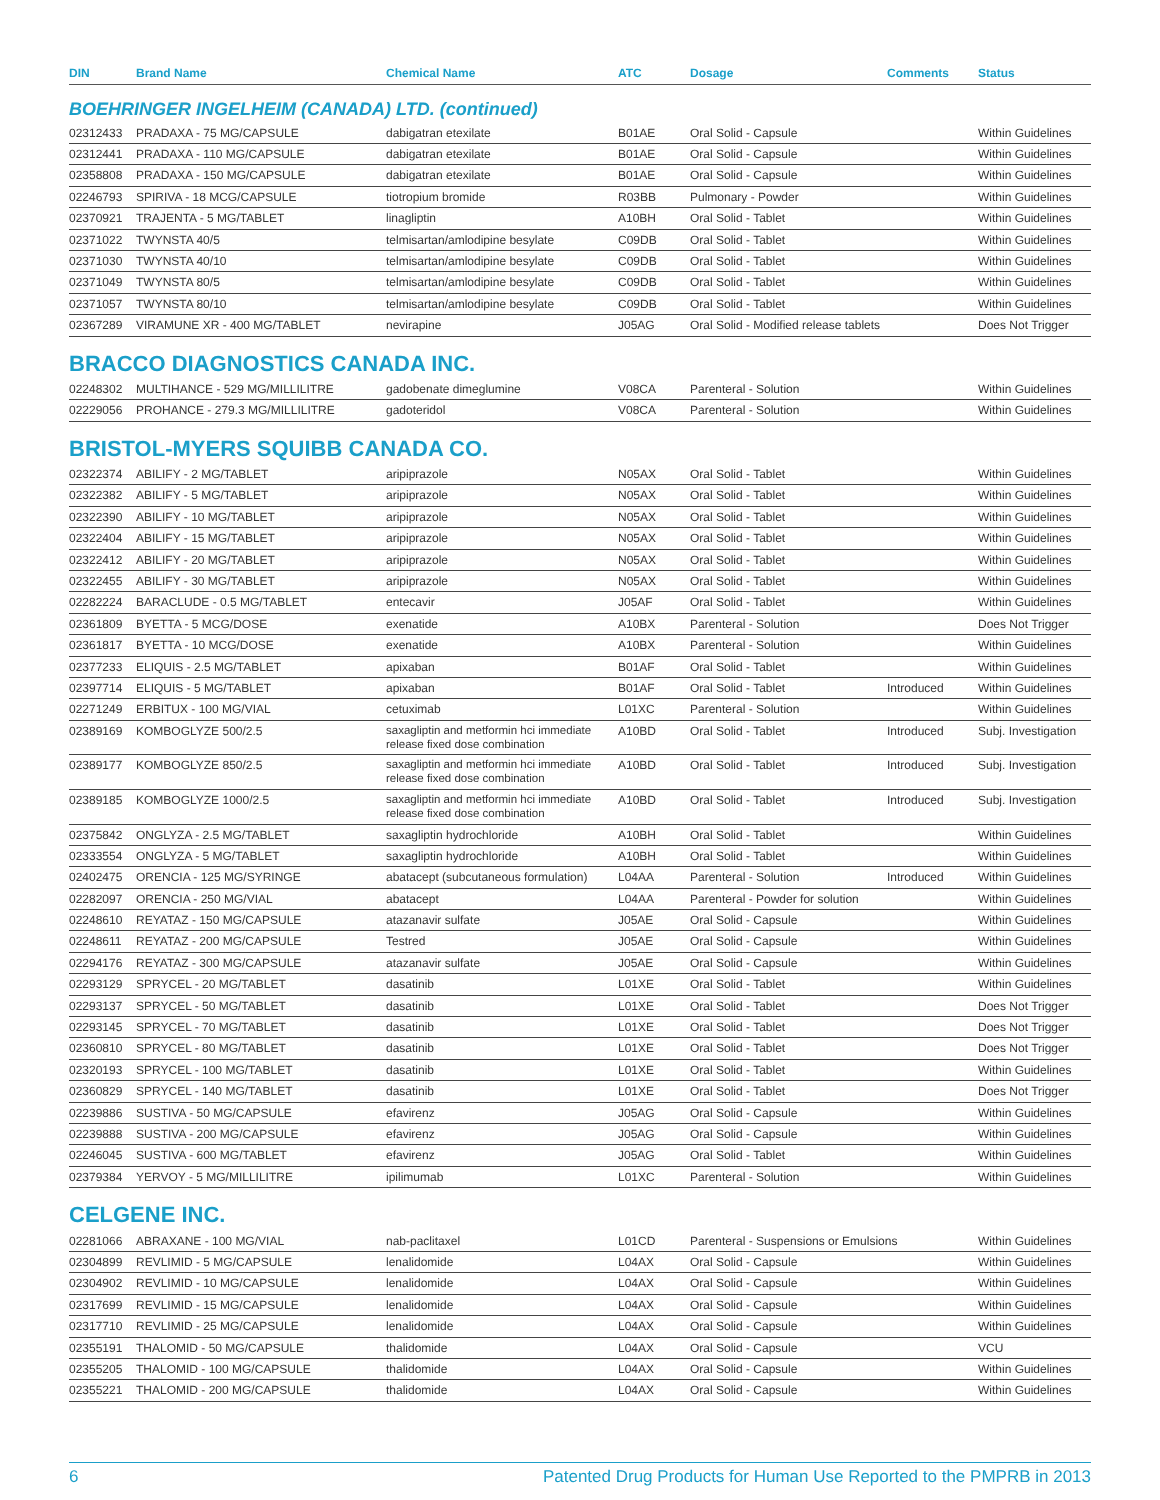| DIN | Brand Name | Chemical Name | ATC | Dosage | Comments | Status |
| --- | --- | --- | --- | --- | --- | --- |
| BOEHRINGER INGELHEIM (CANADA) LTD. (continued) | | | | | | |
| 02312433 | PRADAXA - 75 MG/CAPSULE | dabigatran etexilate | B01AE | Oral Solid - Capsule | | Within Guidelines |
| 02312441 | PRADAXA - 110 MG/CAPSULE | dabigatran etexilate | B01AE | Oral Solid - Capsule | | Within Guidelines |
| 02358808 | PRADAXA - 150 MG/CAPSULE | dabigatran etexilate | B01AE | Oral Solid - Capsule | | Within Guidelines |
| 02246793 | SPIRIVA - 18 MCG/CAPSULE | tiotropium bromide | R03BB | Pulmonary - Powder | | Within Guidelines |
| 02370921 | TRAJENTA - 5 MG/TABLET | linagliptin | A10BH | Oral Solid - Tablet | | Within Guidelines |
| 02371022 | TWYNSTA 40/5 | telmisartan/amlodipine besylate | C09DB | Oral Solid - Tablet | | Within Guidelines |
| 02371030 | TWYNSTA 40/10 | telmisartan/amlodipine besylate | C09DB | Oral Solid - Tablet | | Within Guidelines |
| 02371049 | TWYNSTA 80/5 | telmisartan/amlodipine besylate | C09DB | Oral Solid - Tablet | | Within Guidelines |
| 02371057 | TWYNSTA 80/10 | telmisartan/amlodipine besylate | C09DB | Oral Solid - Tablet | | Within Guidelines |
| 02367289 | VIRAMUNE XR - 400 MG/TABLET | nevirapine | J05AG | Oral Solid - Modified release tablets | | Does Not Trigger |
| BRACCO DIAGNOSTICS CANADA INC. | | | | | | |
| 02248302 | MULTIHANCE - 529 MG/MILLILITRE | gadobenate dimeglumine | V08CA | Parenteral - Solution | | Within Guidelines |
| 02229056 | PROHANCE - 279.3 MG/MILLILITRE | gadoteridol | V08CA | Parenteral - Solution | | Within Guidelines |
| BRISTOL-MYERS SQUIBB CANADA CO. | | | | | | |
| 02322374 | ABILIFY - 2 MG/TABLET | aripiprazole | N05AX | Oral Solid - Tablet | | Within Guidelines |
| 02322382 | ABILIFY - 5 MG/TABLET | aripiprazole | N05AX | Oral Solid - Tablet | | Within Guidelines |
| 02322390 | ABILIFY - 10 MG/TABLET | aripiprazole | N05AX | Oral Solid - Tablet | | Within Guidelines |
| 02322404 | ABILIFY - 15 MG/TABLET | aripiprazole | N05AX | Oral Solid - Tablet | | Within Guidelines |
| 02322412 | ABILIFY - 20 MG/TABLET | aripiprazole | N05AX | Oral Solid - Tablet | | Within Guidelines |
| 02322455 | ABILIFY - 30 MG/TABLET | aripiprazole | N05AX | Oral Solid - Tablet | | Within Guidelines |
| 02282224 | BARACLUDE - 0.5 MG/TABLET | entecavir | J05AF | Oral Solid - Tablet | | Within Guidelines |
| 02361809 | BYETTA - 5 MCG/DOSE | exenatide | A10BX | Parenteral - Solution | | Does Not Trigger |
| 02361817 | BYETTA - 10 MCG/DOSE | exenatide | A10BX | Parenteral - Solution | | Within Guidelines |
| 02377233 | ELIQUIS - 2.5 MG/TABLET | apixaban | B01AF | Oral Solid - Tablet | | Within Guidelines |
| 02397714 | ELIQUIS - 5 MG/TABLET | apixaban | B01AF | Oral Solid - Tablet | Introduced | Within Guidelines |
| 02271249 | ERBITUX - 100 MG/VIAL | cetuximab | L01XC | Parenteral - Solution | | Within Guidelines |
| 02389169 | KOMBOGLYZE 500/2.5 | saxagliptin and metformin hci immediate release fixed dose combination | A10BD | Oral Solid - Tablet | Introduced | Subj. Investigation |
| 02389177 | KOMBOGLYZE 850/2.5 | saxagliptin and metformin hci immediate release fixed dose combination | A10BD | Oral Solid - Tablet | Introduced | Subj. Investigation |
| 02389185 | KOMBOGLYZE 1000/2.5 | saxagliptin and metformin hci immediate release fixed dose combination | A10BD | Oral Solid - Tablet | Introduced | Subj. Investigation |
| 02375842 | ONGLYZA - 2.5 MG/TABLET | saxagliptin hydrochloride | A10BH | Oral Solid - Tablet | | Within Guidelines |
| 02333554 | ONGLYZA - 5 MG/TABLET | saxagliptin hydrochloride | A10BH | Oral Solid - Tablet | | Within Guidelines |
| 02402475 | ORENCIA - 125 MG/SYRINGE | abatacept (subcutaneous formulation) | L04AA | Parenteral - Solution | Introduced | Within Guidelines |
| 02282097 | ORENCIA - 250 MG/VIAL | abatacept | L04AA | Parenteral - Powder for solution | | Within Guidelines |
| 02248610 | REYATAZ - 150 MG/CAPSULE | atazanavir sulfate | J05AE | Oral Solid - Capsule | | Within Guidelines |
| 02248611 | REYATAZ - 200 MG/CAPSULE | Testred | J05AE | Oral Solid - Capsule | | Within Guidelines |
| 02294176 | REYATAZ - 300 MG/CAPSULE | atazanavir sulfate | J05AE | Oral Solid - Capsule | | Within Guidelines |
| 02293129 | SPRYCEL - 20 MG/TABLET | dasatinib | L01XE | Oral Solid - Tablet | | Within Guidelines |
| 02293137 | SPRYCEL - 50 MG/TABLET | dasatinib | L01XE | Oral Solid - Tablet | | Does Not Trigger |
| 02293145 | SPRYCEL - 70 MG/TABLET | dasatinib | L01XE | Oral Solid - Tablet | | Does Not Trigger |
| 02360810 | SPRYCEL - 80 MG/TABLET | dasatinib | L01XE | Oral Solid - Tablet | | Does Not Trigger |
| 02320193 | SPRYCEL - 100 MG/TABLET | dasatinib | L01XE | Oral Solid - Tablet | | Within Guidelines |
| 02360829 | SPRYCEL - 140 MG/TABLET | dasatinib | L01XE | Oral Solid - Tablet | | Does Not Trigger |
| 02239886 | SUSTIVA - 50 MG/CAPSULE | efavirenz | J05AG | Oral Solid - Capsule | | Within Guidelines |
| 02239888 | SUSTIVA - 200 MG/CAPSULE | efavirenz | J05AG | Oral Solid - Capsule | | Within Guidelines |
| 02246045 | SUSTIVA - 600 MG/TABLET | efavirenz | J05AG | Oral Solid - Tablet | | Within Guidelines |
| 02379384 | YERVOY - 5 MG/MILLILITRE | ipilimumab | L01XC | Parenteral - Solution | | Within Guidelines |
| CELGENE INC. | | | | | | |
| 02281066 | ABRAXANE - 100 MG/VIAL | nab-paclitaxel | L01CD | Parenteral - Suspensions or Emulsions | | Within Guidelines |
| 02304899 | REVLIMID - 5 MG/CAPSULE | lenalidomide | L04AX | Oral Solid - Capsule | | Within Guidelines |
| 02304902 | REVLIMID - 10 MG/CAPSULE | lenalidomide | L04AX | Oral Solid - Capsule | | Within Guidelines |
| 02317699 | REVLIMID - 15 MG/CAPSULE | lenalidomide | L04AX | Oral Solid - Capsule | | Within Guidelines |
| 02317710 | REVLIMID - 25 MG/CAPSULE | lenalidomide | L04AX | Oral Solid - Capsule | | Within Guidelines |
| 02355191 | THALOMID - 50 MG/CAPSULE | thalidomide | L04AX | Oral Solid - Capsule | | VCU |
| 02355205 | THALOMID - 100 MG/CAPSULE | thalidomide | L04AX | Oral Solid - Capsule | | Within Guidelines |
| 02355221 | THALOMID - 200 MG/CAPSULE | thalidomide | L04AX | Oral Solid - Capsule | | Within Guidelines |
6 Patented Drug Products for Human Use Reported to the PMPRB in 2013